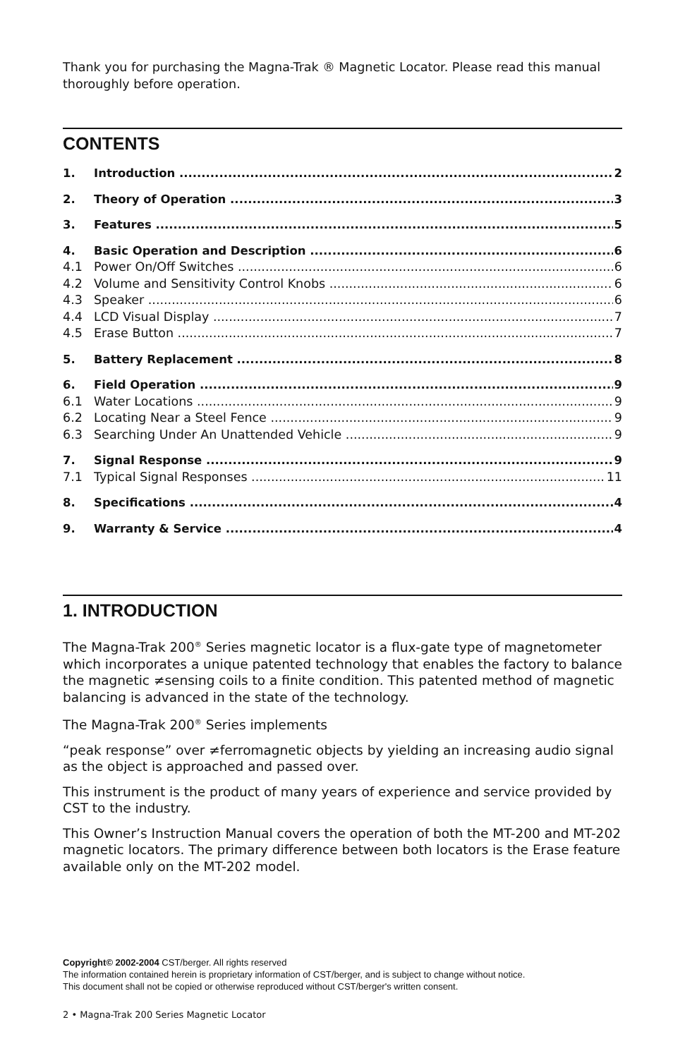Thank you for purchasing the Magna-Trak ® Magnetic Locator. Please read this manual thoroughly before operation.
CONTENTS
1. Introduction 2
2. Theory of Operation 3
3. Features 5
4. Basic Operation and Description 6
4.1 Power On/Off Switches 6
4.2 Volume and Sensitivity Control Knobs 6
4.3 Speaker 6
4.4 LCD Visual Display 7
4.5 Erase Button 7
5. Battery Replacement 8
6. Field Operation 9
6.1 Water Locations 9
6.2 Locating Near a Steel Fence 9
6.3 Searching Under An Unattended Vehicle 9
7. Signal Response 9
7.1 Typical Signal Responses 11
8. Specifications 4
9. Warranty & Service 4
1. INTRODUCTION
The Magna-Trak 200<sup>®</sup> Series magnetic locator is a flux-gate type of magnetometer which incorporates a unique patented technology that enables the factory to balance the magnetic ≠sensing coils to a finite condition. This patented method of magnetic balancing is advanced in the state of the technology.
The Magna-Trak 200<sup>®</sup> Series implements
“peak response” over ≠ferromagnetic objects by yielding an increasing audio signal as the object is approached and passed over.
This instrument is the product of many years of experience and service provided by CST to the industry.
This Owner’s Instruction Manual covers the operation of both the MT-200 and MT-202 magnetic locators. The primary difference between both locators is the Erase feature available only on the MT-202 model.
Copyright© 2002-2004 CST/berger. All rights reserved
The information contained herein is proprietary information of CST/berger, and is subject to change without notice.
This document shall not be copied or otherwise reproduced without CST/berger's written consent.
2 • Magna-Trak 200 Series Magnetic Locator